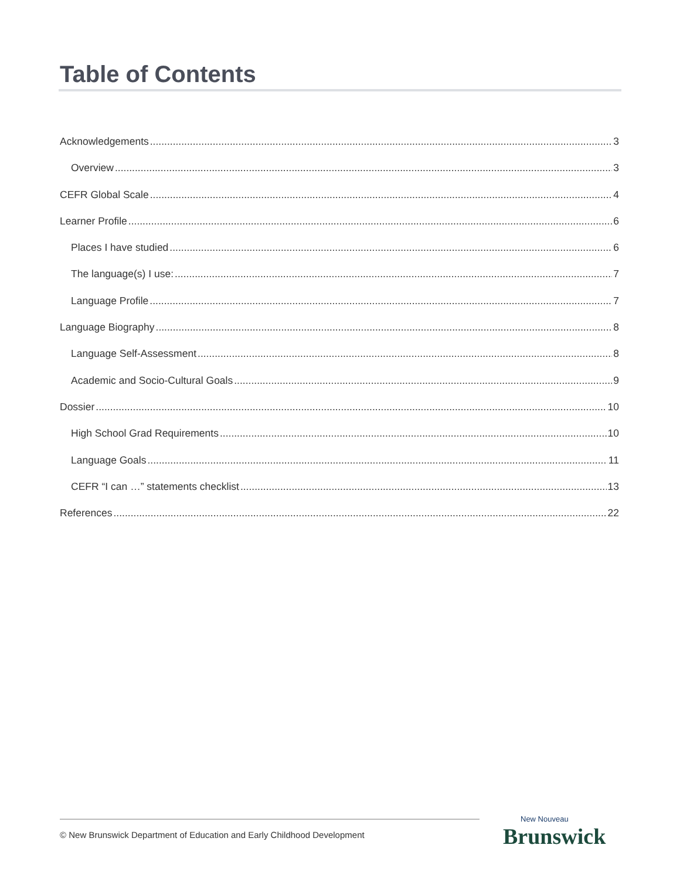Table of Contents
Acknowledgements 3
Overview 3
CEFR Global Scale 4
Learner Profile 6
Places I have studied 6
The language(s) I use: 7
Language Profile 7
Language Biography 8
Language Self-Assessment 8
Academic and Socio-Cultural Goals 9
Dossier 10
High School Grad Requirements 10
Language Goals 11
CEFR “I can …” statements checklist 13
References 22
© New Brunswick Department of Education and Early Childhood Development
New Nouveau
Brunswick